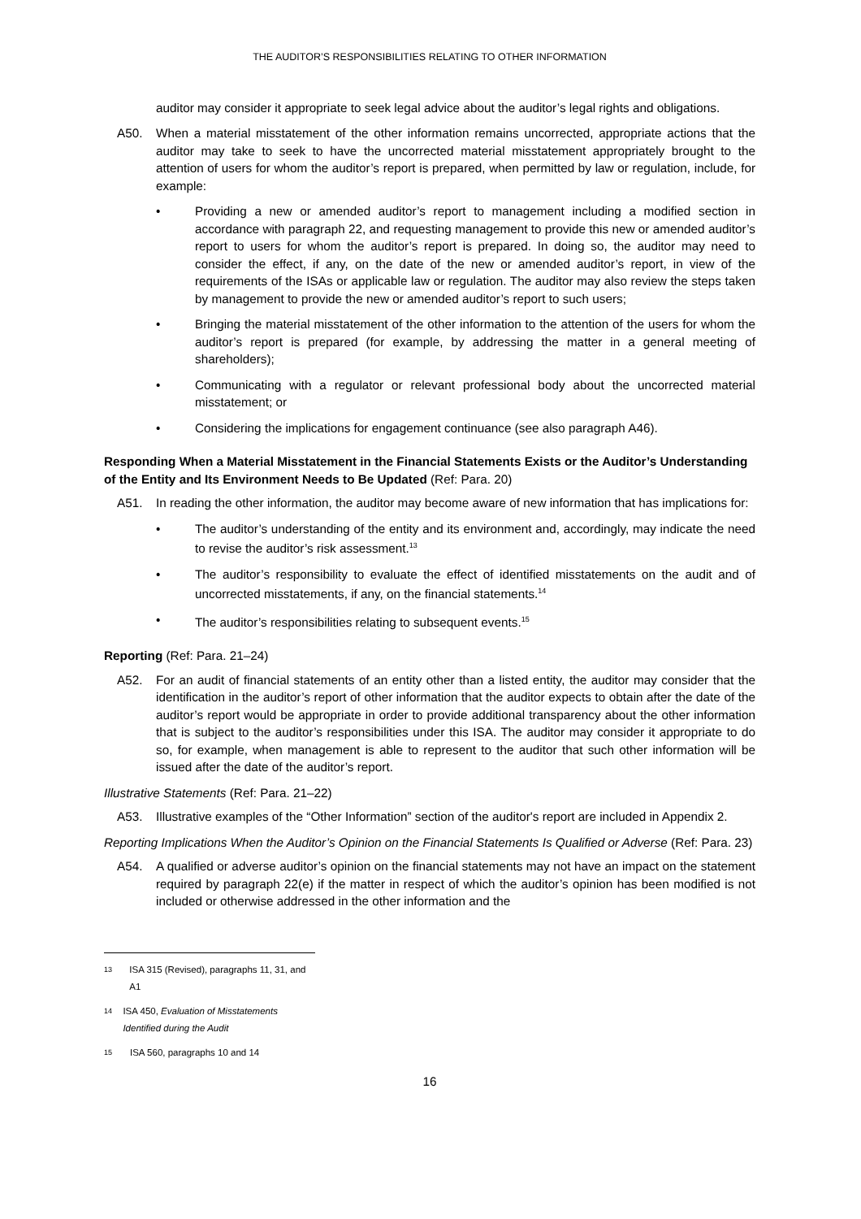THE AUDITOR’S RESPONSIBILITIES RELATING TO OTHER INFORMATION
auditor may consider it appropriate to seek legal advice about the auditor’s legal rights and obligations.
A50. When a material misstatement of the other information remains uncorrected, appropriate actions that the auditor may take to seek to have the uncorrected material misstatement appropriately brought to the attention of users for whom the auditor’s report is prepared, when permitted by law or regulation, include, for example:
• Providing a new or amended auditor’s report to management including a modified section in accordance with paragraph 22, and requesting management to provide this new or amended auditor’s report to users for whom the auditor’s report is prepared. In doing so, the auditor may need to consider the effect, if any, on the date of the new or amended auditor’s report, in view of the requirements of the ISAs or applicable law or regulation. The auditor may also review the steps taken by management to provide the new or amended auditor’s report to such users;
• Bringing the material misstatement of the other information to the attention of the users for whom the auditor’s report is prepared (for example, by addressing the matter in a general meeting of shareholders);
• Communicating with a regulator or relevant professional body about the uncorrected material misstatement; or
• Considering the implications for engagement continuance (see also paragraph A46).
Responding When a Material Misstatement in the Financial Statements Exists or the Auditor’s Understanding of the Entity and Its Environment Needs to Be Updated (Ref: Para. 20)
A51. In reading the other information, the auditor may become aware of new information that has implications for:
• The auditor’s understanding of the entity and its environment and, accordingly, may indicate the need to revise the auditor’s risk assessment.<sup>13</sup>
• The auditor’s responsibility to evaluate the effect of identified misstatements on the audit and of uncorrected misstatements, if any, on the financial statements.<sup>14</sup>
• The auditor’s responsibilities relating to subsequent events.<sup>15</sup>
Reporting (Ref: Para. 21–24)
A52. For an audit of financial statements of an entity other than a listed entity, the auditor may consider that the identification in the auditor’s report of other information that the auditor expects to obtain after the date of the auditor’s report would be appropriate in order to provide additional transparency about the other information that is subject to the auditor’s responsibilities under this ISA. The auditor may consider it appropriate to do so, for example, when management is able to represent to the auditor that such other information will be issued after the date of the auditor’s report.
Illustrative Statements (Ref: Para. 21–22)
A53. Illustrative examples of the “Other Information” section of the auditor's report are included in Appendix 2.
Reporting Implications When the Auditor’s Opinion on the Financial Statements Is Qualified or Adverse (Ref: Para. 23)
A54. A qualified or adverse auditor’s opinion on the financial statements may not have an impact on the statement required by paragraph 22(e) if the matter in respect of which the auditor’s opinion has been modified is not included or otherwise addressed in the other information and the
13 ISA 315 (Revised), paragraphs 11, 31, and A1
14 ISA 450, Evaluation of Misstatements Identified during the Audit
15 ISA 560, paragraphs 10 and 14
16